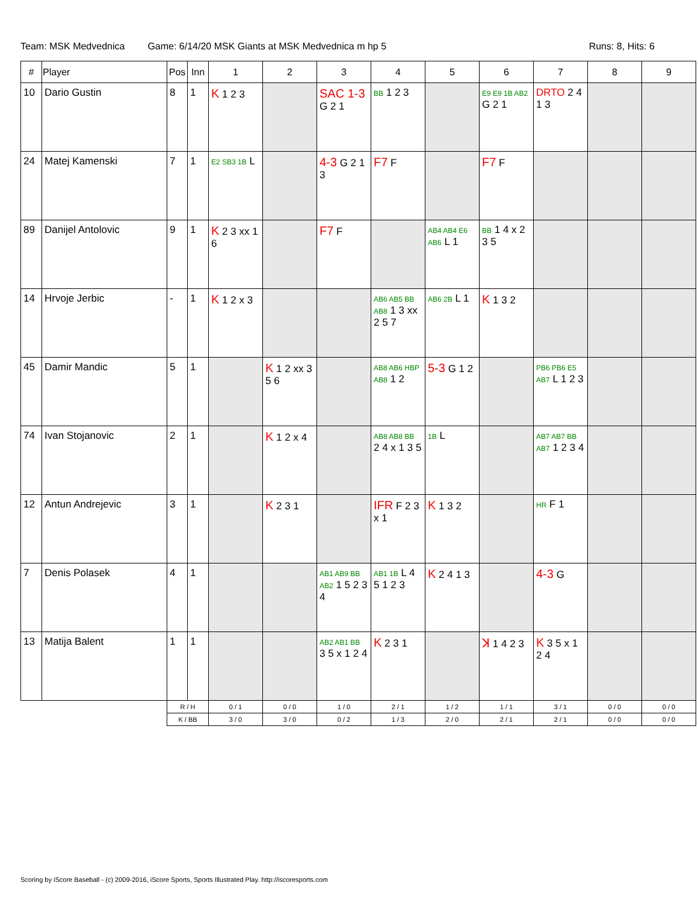Team: MSK Medvednica Game: 6/14/20 MSK Giants at MSK Medvednica m hp 5 Runs: 8, Hits: 6
| # | Player | Pos | Inn | 1 | 2 | 3 | 4 | 5 | 6 | 7 | 8 | 9 |
| --- | --- | --- | --- | --- | --- | --- | --- | --- | --- | --- | --- | --- |
| 10 | Dario Gustin | 8 | 1 | K 1 2 3 | | SAC 1-3 G 2 1 | BB 1 2 3 | | E9 E9 1B AB2 G 2 1 | DRTO 2 4 1 3 | | |
| 24 | Matej Kamenski | 7 | 1 | E2 SB3 1B L | | 4-3 G 2 1 3 | F7 F | | F7 F | | | |
| 89 | Danijel Antolovic | 9 | 1 | K 2 3 xx 1 6 | | F7 F | | AB4 AB4 E6 AB6 L 1 | BB 1 4 x 2 3 5 | | | |
| 14 | Hrvoje Jerbic | - | 1 | K 1 2 x 3 | | | AB6 AB5 BB AB8 1 3 xx 2 5 7 | AB6 2B L 1 | K 1 3 2 | | | |
| 45 | Damir Mandic | 5 | 1 | | K 1 2 xx 3 5 6 | | AB8 AB6 HBP AB8 1 2 | 5-3 G 1 2 | | PB6 PB6 E5 AB7 L 1 2 3 | | |
| 74 | Ivan Stojanovic | 2 | 1 | | K 1 2 x 4 | | AB8 AB8 BB 2 4 x 1 3 5 | 1B L | | AB7 AB7 BB AB7 1 2 3 4 | | |
| 12 | Antun Andrejevic | 3 | 1 | | K 2 3 1 | | IFR F 2 3 x 1 | K 1 3 2 | | HR F 1 | | |
| 7 | Denis Polasek | 4 | 1 | | | AB1 AB9 BB AB2 1 5 2 3 4 | AB1 1B L 4 5 1 2 3 | K 2 4 1 3 | | 4-3 G | | |
| 13 | Matija Balent | 1 | 1 | | | AB2 AB1 BB 3 5 x 1 2 4 | K 2 3 1 | | ꓘ 1 4 2 3 | K 3 5 x 1 2 4 | | |
| | | R / H | | 0 / 1 | 0 / 0 | 1 / 0 | 2 / 1 | 1 / 2 | 1 / 1 | 3 / 1 | 0 / 0 | 0 / 0 |
| | | K / BB | | 3 / 0 | 3 / 0 | 0 / 2 | 1 / 3 | 2 / 0 | 2 / 1 | 2 / 1 | 0 / 0 | 0 / 0 |
Scoring by iScore Baseball - (c) 2009-2016, iScore Sports, Sports Illustrated Play. http://iscoresports.com